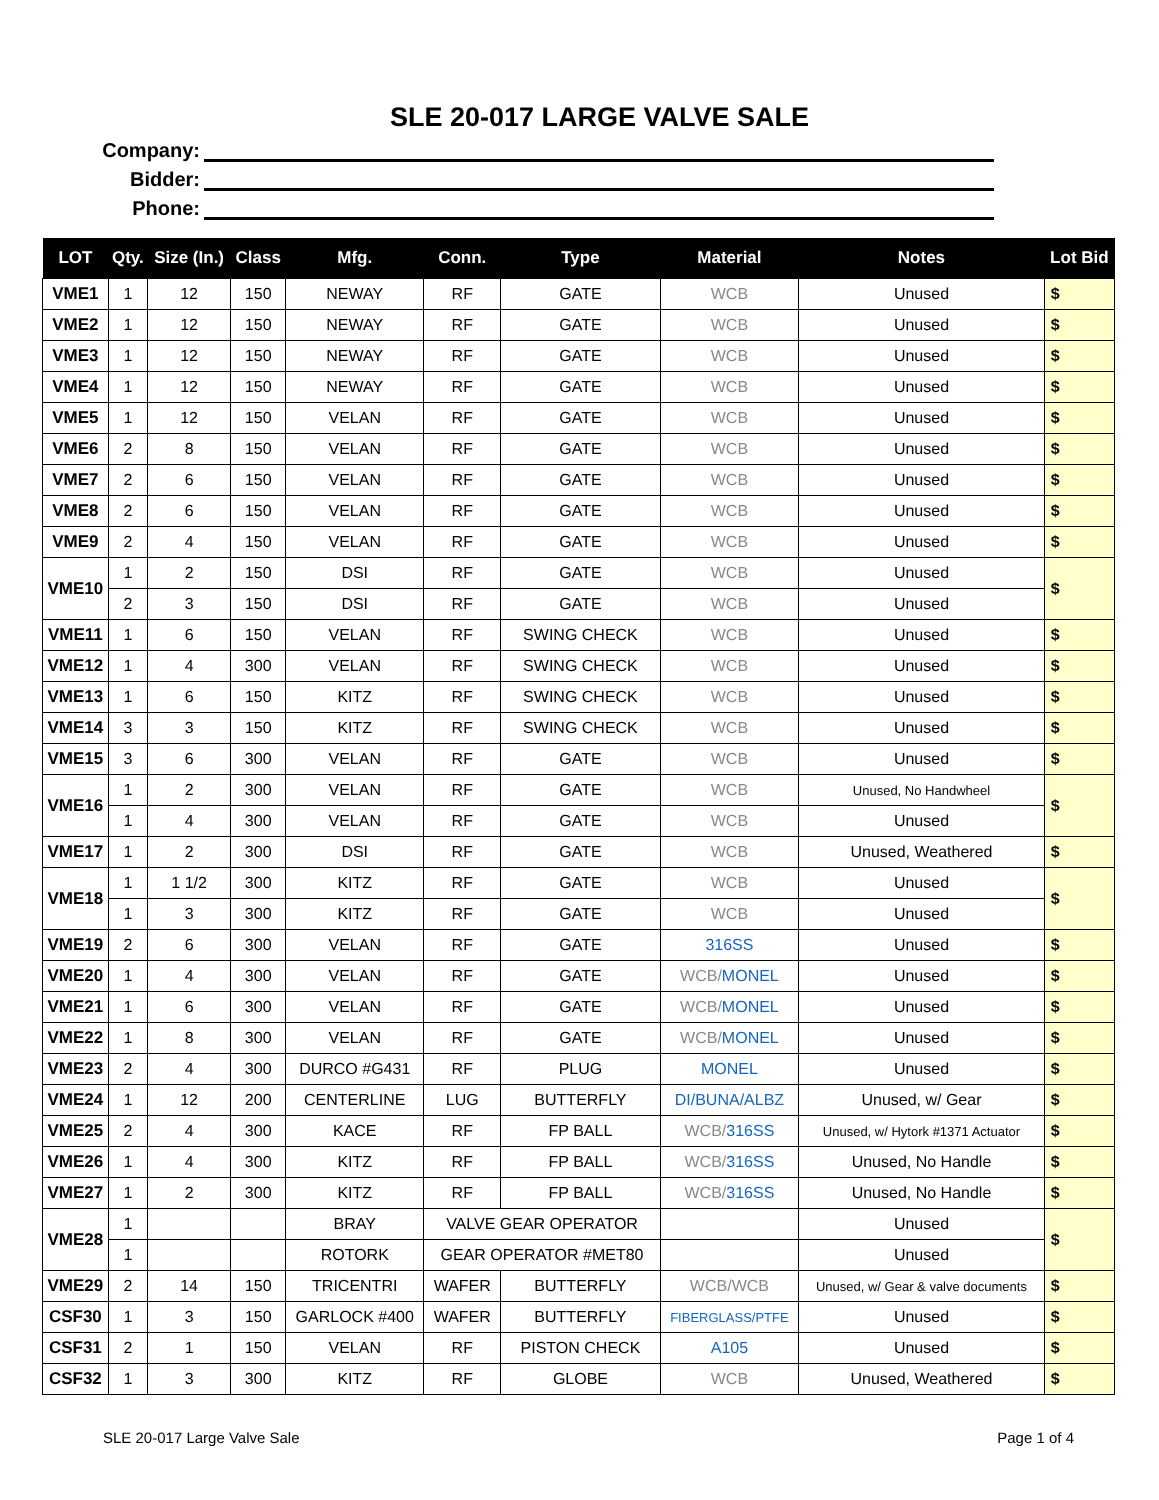SLE 20-017 LARGE VALVE SALE
Company:
Bidder:
Phone:
| LOT | Qty. | Size (In.) | Class | Mfg. | Conn. | Type | Material | Notes | Lot Bid |
| --- | --- | --- | --- | --- | --- | --- | --- | --- | --- |
| VME1 | 1 | 12 | 150 | NEWAY | RF | GATE | WCB | Unused | $ |
| VME2 | 1 | 12 | 150 | NEWAY | RF | GATE | WCB | Unused | $ |
| VME3 | 1 | 12 | 150 | NEWAY | RF | GATE | WCB | Unused | $ |
| VME4 | 1 | 12 | 150 | NEWAY | RF | GATE | WCB | Unused | $ |
| VME5 | 1 | 12 | 150 | VELAN | RF | GATE | WCB | Unused | $ |
| VME6 | 2 | 8 | 150 | VELAN | RF | GATE | WCB | Unused | $ |
| VME7 | 2 | 6 | 150 | VELAN | RF | GATE | WCB | Unused | $ |
| VME8 | 2 | 6 | 150 | VELAN | RF | GATE | WCB | Unused | $ |
| VME9 | 2 | 4 | 150 | VELAN | RF | GATE | WCB | Unused | $ |
| VME10 | 1 | 2 | 150 | DSI | RF | GATE | WCB | Unused | $ |
| | 2 | 3 | 150 | DSI | RF | GATE | WCB | Unused | |
| VME11 | 1 | 6 | 150 | VELAN | RF | SWING CHECK | WCB | Unused | $ |
| VME12 | 1 | 4 | 300 | VELAN | RF | SWING CHECK | WCB | Unused | $ |
| VME13 | 1 | 6 | 150 | KITZ | RF | SWING CHECK | WCB | Unused | $ |
| VME14 | 3 | 3 | 150 | KITZ | RF | SWING CHECK | WCB | Unused | $ |
| VME15 | 3 | 6 | 300 | VELAN | RF | GATE | WCB | Unused | $ |
| VME16 | 1 | 2 | 300 | VELAN | RF | GATE | WCB | Unused, No Handwheel | $ |
| | 1 | 4 | 300 | VELAN | RF | GATE | WCB | Unused | |
| VME17 | 1 | 2 | 300 | DSI | RF | GATE | WCB | Unused, Weathered | $ |
| VME18 | 1 | 1 1/2 | 300 | KITZ | RF | GATE | WCB | Unused | $ |
| | 1 | 3 | 300 | KITZ | RF | GATE | WCB | Unused | |
| VME19 | 2 | 6 | 300 | VELAN | RF | GATE | 316SS | Unused | $ |
| VME20 | 1 | 4 | 300 | VELAN | RF | GATE | WCB/ MONEL | Unused | $ |
| VME21 | 1 | 6 | 300 | VELAN | RF | GATE | WCB/ MONEL | Unused | $ |
| VME22 | 1 | 8 | 300 | VELAN | RF | GATE | WCB/ MONEL | Unused | $ |
| VME23 | 2 | 4 | 300 | DURCO #G431 | RF | PLUG | MONEL | Unused | $ |
| VME24 | 1 | 12 | 200 | CENTERLINE | LUG | BUTTERFLY | DI/BUNA/ALBZ | Unused, w/ Gear | $ |
| VME25 | 2 | 4 | 300 | KACE | RF | FP BALL | WCB/ 316SS | Unused, w/ Hytork #1371 Actuator | $ |
| VME26 | 1 | 4 | 300 | KITZ | RF | FP BALL | WCB/ 316SS | Unused, No Handle | $ |
| VME27 | 1 | 2 | 300 | KITZ | RF | FP BALL | WCB/ 316SS | Unused, No Handle | $ |
| VME28 | 1 | | | BRAY | VALVE GEAR OPERATOR | | | Unused | $ |
| | 1 | | | ROTORK | GEAR OPERATOR #MET80 | | | Unused | |
| VME29 | 2 | 14 | 150 | TRICENTRI | WAFER | BUTTERFLY | WCB/WCB | Unused, w/ Gear & valve documents | $ |
| CSF30 | 1 | 3 | 150 | GARLOCK #400 | WAFER | BUTTERFLY | FIBERGLASS/PTFE | Unused | $ |
| CSF31 | 2 | 1 | 150 | VELAN | RF | PISTON CHECK | A105 | Unused | $ |
| CSF32 | 1 | 3 | 300 | KITZ | RF | GLOBE | WCB | Unused, Weathered | $ |
SLE 20-017 Large Valve Sale Page 1 of 4